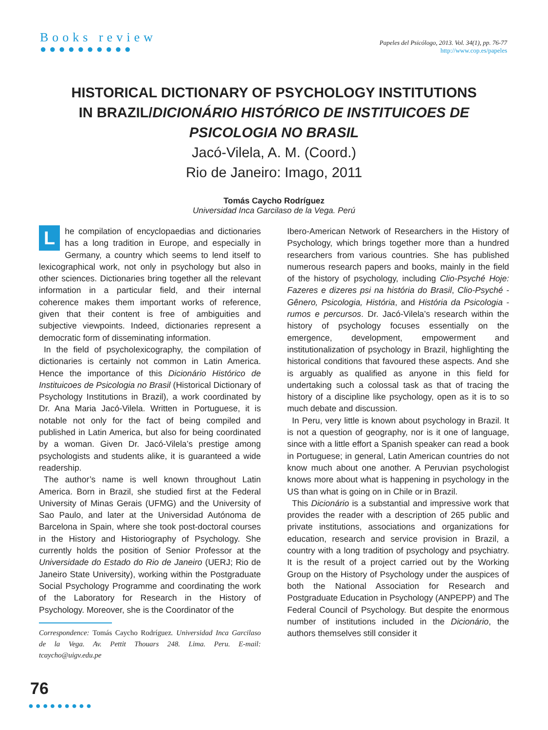Books review
●●●●●●●●●●
Papeles del Psicólogo, 2013. Vol. 34(1), pp. 76-77
http://www.cop.es/papeles
HISTORICAL DICTIONARY OF PSYCHOLOGY INSTITUTIONS IN BRAZIL/DICIONÁRIO HISTÓRICO DE INSTITUICOES DE PSICOLOGIA NO BRASIL
Jacó-Vilela, A. M. (Coord.)
Rio de Janeiro: Imago, 2011
Tomás Caycho Rodríguez
Universidad Inca Garcilaso de la Vega. Perú
Lhe compilation of encyclopaedias and dictionaries has a long tradition in Europe, and especially in Germany, a country which seems to lend itself to lexicographical work, not only in psychology but also in other sciences. Dictionaries bring together all the relevant information in a particular field, and their internal coherence makes them important works of reference, given that their content is free of ambiguities and subjective viewpoints. Indeed, dictionaries represent a democratic form of disseminating information.
In the field of psycholexicography, the compilation of dictionaries is certainly not common in Latin America. Hence the importance of this Dicionário Histórico de Instituicoes de Psicologia no Brasil (Historical Dictionary of Psychology Institutions in Brazil), a work coordinated by Dr. Ana Maria Jacó-Vilela. Written in Portuguese, it is notable not only for the fact of being compiled and published in Latin America, but also for being coordinated by a woman. Given Dr. Jacó-Vilela’s prestige among psychologists and students alike, it is guaranteed a wide readership.
The author’s name is well known throughout Latin America. Born in Brazil, she studied first at the Federal University of Minas Gerais (UFMG) and the University of Sao Paulo, and later at the Universidad Autónoma de Barcelona in Spain, where she took post-doctoral courses in the History and Historiography of Psychology. She currently holds the position of Senior Professor at the Universidade do Estado do Rio de Janeiro (UERJ; Rio de Janeiro State University), working within the Postgraduate Social Psychology Programme and coordinating the work of the Laboratory for Research in the History of Psychology. Moreover, she is the Coordinator of the
Correspondence: Tomás Caycho Rodríguez. Universidad Inca Garcilaso de la Vega. Av. Pettit Thouars 248. Lima. Peru. E-mail: tcaycho@uigv.edu.pe
Ibero-American Network of Researchers in the History of Psychology, which brings together more than a hundred researchers from various countries. She has published numerous research papers and books, mainly in the field of the history of psychology, including Clio-Psyché Hoje: Fazeres e dizeres psi na história do Brasil, Clio-Psyché - Gênero, Psicologia, História, and História da Psicologia - rumos e percursos. Dr. Jacó-Vilela’s research within the history of psychology focuses essentially on the emergence, development, empowerment and institutionalization of psychology in Brazil, highlighting the historical conditions that favoured these aspects. And she is arguably as qualified as anyone in this field for undertaking such a colossal task as that of tracing the history of a discipline like psychology, open as it is to so much debate and discussion.
In Peru, very little is known about psychology in Brazil. It is not a question of geography, nor is it one of language, since with a little effort a Spanish speaker can read a book in Portuguese; in general, Latin American countries do not know much about one another. A Peruvian psychologist knows more about what is happening in psychology in the US than what is going on in Chile or in Brazil.
This Dicionário is a substantial and impressive work that provides the reader with a description of 265 public and private institutions, associations and organizations for education, research and service provision in Brazil, a country with a long tradition of psychology and psychiatry. It is the result of a project carried out by the Working Group on the History of Psychology under the auspices of both the National Association for Research and Postgraduate Education in Psychology (ANPEPP) and The Federal Council of Psychology. But despite the enormous number of institutions included in the Dicionário, the authors themselves still consider it
76
●●●●●●●●●